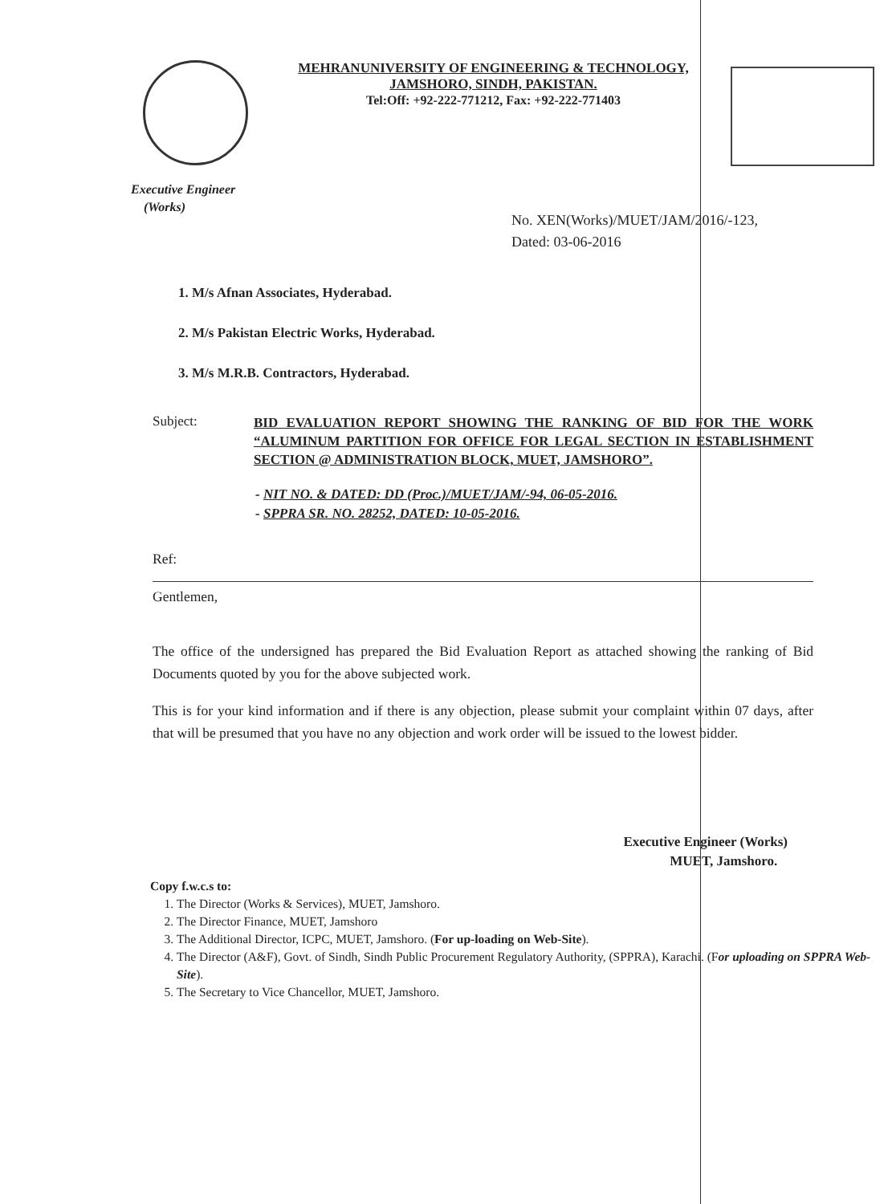MEHRANUNIVERSITY OF ENGINEERING & TECHNOLOGY,
JAMSHORO, SINDH, PAKISTAN.
Tel:Off: +92-222-771212, Fax: +92-222-771403
Executive Engineer
(Works)
No. XEN(Works)/MUET/JAM/2016/-123,
Dated: 03-06-2016
1. M/s Afnan Associates, Hyderabad.
2. M/s Pakistan Electric Works, Hyderabad.
3. M/s M.R.B. Contractors, Hyderabad.
Subject:
BID EVALUATION REPORT SHOWING THE RANKING OF BID FOR THE WORK “ALUMINUM PARTITION FOR OFFICE FOR LEGAL SECTION IN ESTABLISHMENT SECTION @ ADMINISTRATION BLOCK, MUET, JAMSHORO”.
- NIT NO. & DATED: DD (Proc.)/MUET/JAM/-94, 06-05-2016.
- SPPRA SR. NO. 28252, DATED: 10-05-2016.
Ref:
Gentlemen,
The office of the undersigned has prepared the Bid Evaluation Report as attached showing the ranking of Bid Documents quoted by you for the above subjected work.
This is for your kind information and if there is any objection, please submit your complaint within 07 days, after that will be presumed that you have no any objection and work order will be issued to the lowest bidder.
Executive Engineer (Works)
MUET, Jamshoro.
Copy f.w.c.s to:
1. The Director (Works & Services), MUET, Jamshoro.
2. The Director Finance, MUET, Jamshoro
3. The Additional Director, ICPC, MUET, Jamshoro. (For up-loading on Web-Site).
4. The Director (A&F), Govt. of Sindh, Sindh Public Procurement Regulatory Authority, (SPPRA), Karachi. (For uploading on SPPRA Web-Site).
5. The Secretary to Vice Chancellor, MUET, Jamshoro.